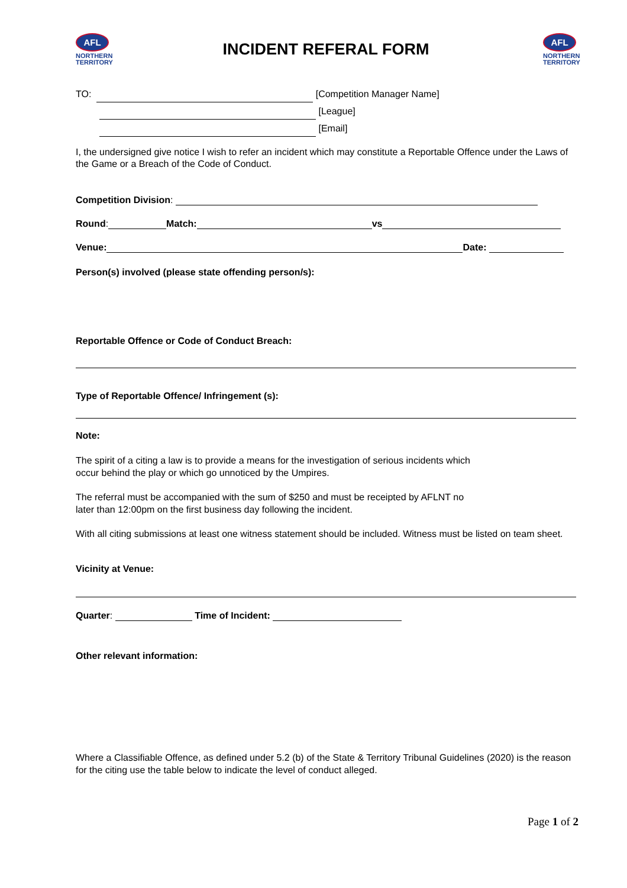AFL
NORTHERN
TERRITORY
INCIDENT REFERAL FORM
AFL
NORTHERN
TERRITORY
TO: [Competition Manager Name]
[League]
[Email]
I, the undersigned give notice I wish to refer an incident which may constitute a Reportable Offence under the Laws of the Game or a Breach of the Code of Conduct.
Competition Division:
Round: Match: vs
Venue: Date:
Person(s) involved (please state offending person/s):
Reportable Offence or Code of Conduct Breach:
Type of Reportable Offence/ Infringement (s):
Note:
The spirit of a citing a law is to provide a means for the investigation of serious incidents which
occur behind the play or which go unnoticed by the Umpires.
The referral must be accompanied with the sum of $250 and must be receipted by AFLNT no
later than 12:00pm on the first business day following the incident.
With all citing submissions at least one witness statement should be included. Witness must be listed on team sheet.
Vicinity at Venue:
Quarter: Time of Incident:
Other relevant information:
Where a Classifiable Offence, as defined under 5.2 (b) of the State & Territory Tribunal Guidelines (2020) is the reason for the citing use the table below to indicate the level of conduct alleged.
Page 1 of 2